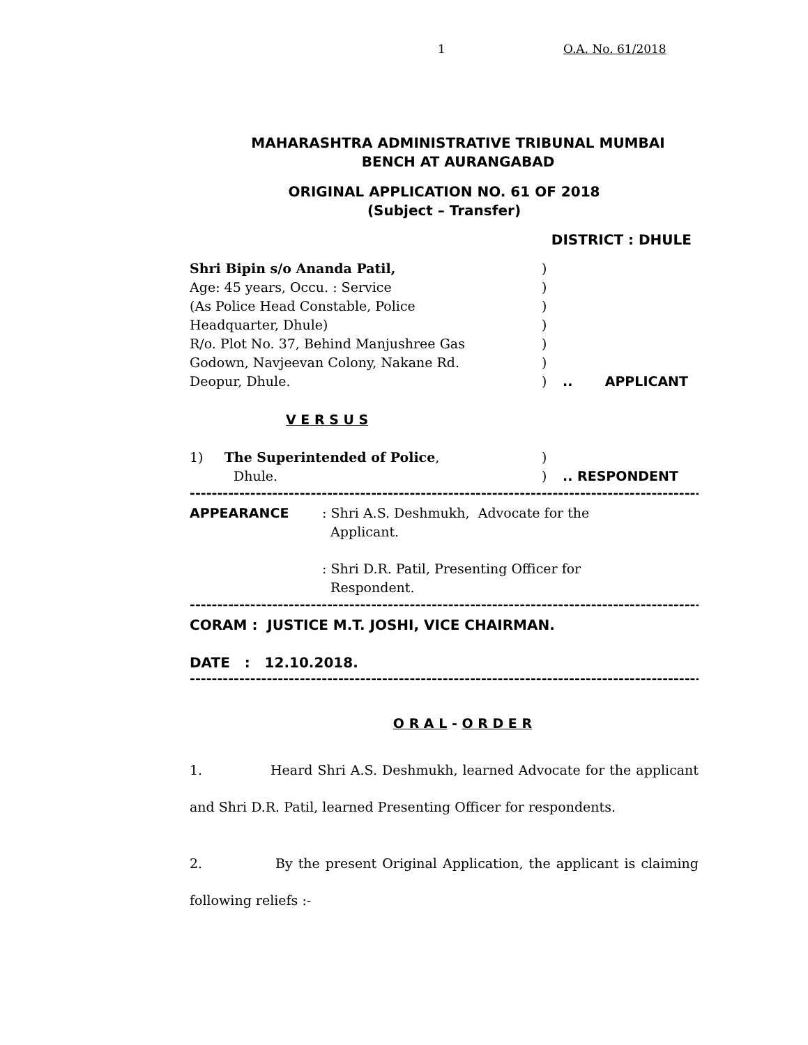1 O.A. No. 61/2018
MAHARASHTRA ADMINISTRATIVE TRIBUNAL MUMBAI
BENCH AT AURANGABAD
ORIGINAL APPLICATION NO. 61 OF 2018
(Subject – Transfer)
DISTRICT : DHULE
Shri Bipin s/o Ananda Patil,)
Age: 45 years, Occu. : Service)
(As Police Head Constable, Police)
Headquarter, Dhule))
R/o. Plot No. 37, Behind Manjushree Gas)
Godown, Navjeevan Colony, Nakane Rd.)
Deopur, Dhule.).. APPLICANT
V E R S U S
1) The Superintended of Police,)
Dhule.).. RESPONDENT
------------------------------------------------------------------------------------------------
APPEARANCE: Shri A.S. Deshmukh, Advocate for the
Applicant.
: Shri D.R. Patil, Presenting Officer for
Respondent.
------------------------------------------------------------------------------------------------
CORAM : JUSTICE M.T. JOSHI, VICE CHAIRMAN.
DATE : 12.10.2018.
------------------------------------------------------------------------------------------------
O R A L - O R D E R
1. Heard Shri A.S. Deshmukh, learned Advocate for the applicant and Shri D.R. Patil, learned Presenting Officer for respondents.
2. By the present Original Application, the applicant is claiming following reliefs :-